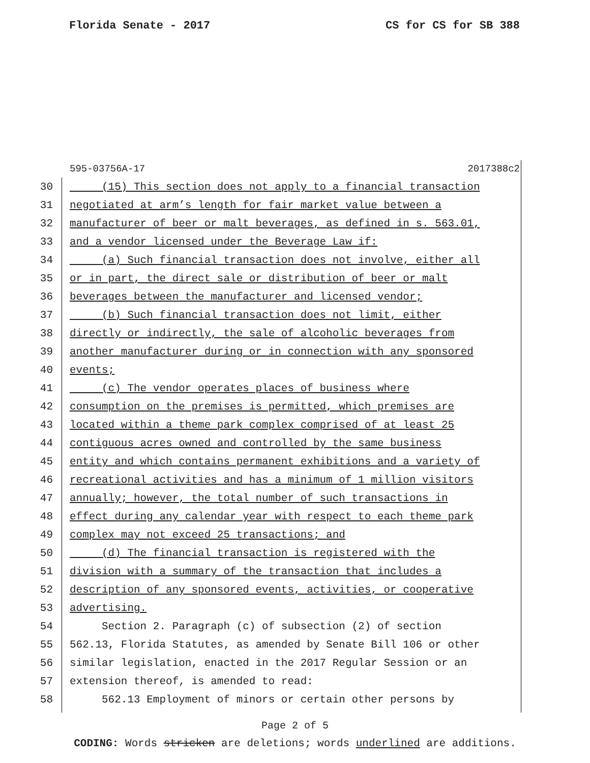Florida Senate - 2017 CS for CS for SB 388
595-03756A-17 2017388c2
30 (15) This section does not apply to a financial transaction
31 negotiated at arm’s length for fair market value between a
32 manufacturer of beer or malt beverages, as defined in s. 563.01,
33 and a vendor licensed under the Beverage Law if:
34 (a) Such financial transaction does not involve, either all
35 or in part, the direct sale or distribution of beer or malt
36 beverages between the manufacturer and licensed vendor;
37 (b) Such financial transaction does not limit, either
38 directly or indirectly, the sale of alcoholic beverages from
39 another manufacturer during or in connection with any sponsored
40 events;
41 (c) The vendor operates places of business where
42 consumption on the premises is permitted, which premises are
43 located within a theme park complex comprised of at least 25
44 contiguous acres owned and controlled by the same business
45 entity and which contains permanent exhibitions and a variety of
46 recreational activities and has a minimum of 1 million visitors
47 annually; however, the total number of such transactions in
48 effect during any calendar year with respect to each theme park
49 complex may not exceed 25 transactions; and
50 (d) The financial transaction is registered with the
51 division with a summary of the transaction that includes a
52 description of any sponsored events, activities, or cooperative
53 advertising.
54 Section 2. Paragraph (c) of subsection (2) of section
55 562.13, Florida Statutes, as amended by Senate Bill 106 or other
56 similar legislation, enacted in the 2017 Regular Session or an
57 extension thereof, is amended to read:
58 562.13 Employment of minors or certain other persons by
Page 2 of 5
CODING: Words stricken are deletions; words underlined are additions.